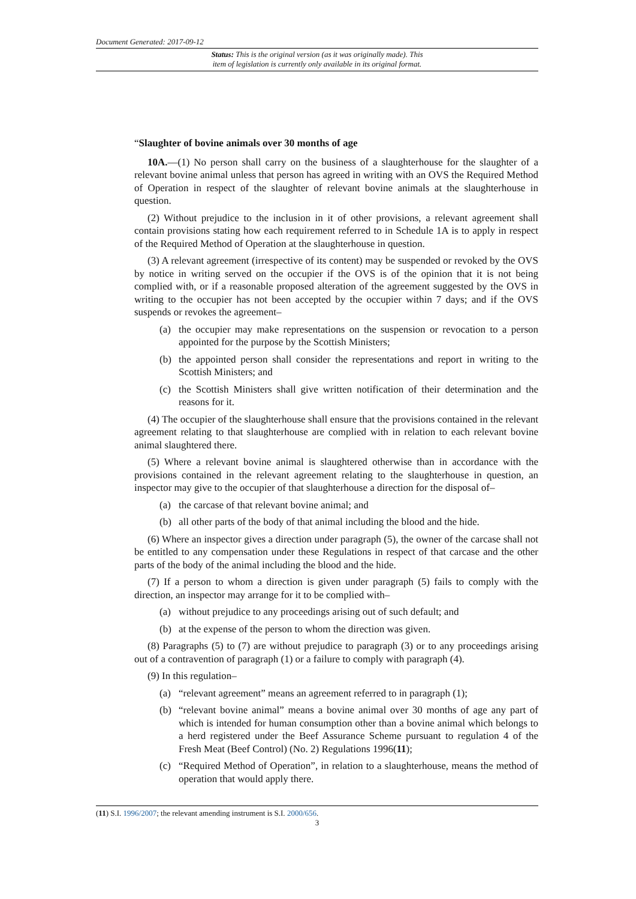Document Generated: 2017-09-12
Status: This is the original version (as it was originally made). This
item of legislation is currently only available in its original format.
“Slaughter of bovine animals over 30 months of age
10A.—(1) No person shall carry on the business of a slaughterhouse for the slaughter of a relevant bovine animal unless that person has agreed in writing with an OVS the Required Method of Operation in respect of the slaughter of relevant bovine animals at the slaughterhouse in question.
(2) Without prejudice to the inclusion in it of other provisions, a relevant agreement shall contain provisions stating how each requirement referred to in Schedule 1A is to apply in respect of the Required Method of Operation at the slaughterhouse in question.
(3) A relevant agreement (irrespective of its content) may be suspended or revoked by the OVS by notice in writing served on the occupier if the OVS is of the opinion that it is not being complied with, or if a reasonable proposed alteration of the agreement suggested by the OVS in writing to the occupier has not been accepted by the occupier within 7 days; and if the OVS suspends or revokes the agreement–
(a) the occupier may make representations on the suspension or revocation to a person appointed for the purpose by the Scottish Ministers;
(b) the appointed person shall consider the representations and report in writing to the Scottish Ministers; and
(c) the Scottish Ministers shall give written notification of their determination and the reasons for it.
(4) The occupier of the slaughterhouse shall ensure that the provisions contained in the relevant agreement relating to that slaughterhouse are complied with in relation to each relevant bovine animal slaughtered there.
(5) Where a relevant bovine animal is slaughtered otherwise than in accordance with the provisions contained in the relevant agreement relating to the slaughterhouse in question, an inspector may give to the occupier of that slaughterhouse a direction for the disposal of–
(a) the carcase of that relevant bovine animal; and
(b) all other parts of the body of that animal including the blood and the hide.
(6) Where an inspector gives a direction under paragraph (5), the owner of the carcase shall not be entitled to any compensation under these Regulations in respect of that carcase and the other parts of the body of the animal including the blood and the hide.
(7) If a person to whom a direction is given under paragraph (5) fails to comply with the direction, an inspector may arrange for it to be complied with–
(a) without prejudice to any proceedings arising out of such default; and
(b) at the expense of the person to whom the direction was given.
(8) Paragraphs (5) to (7) are without prejudice to paragraph (3) or to any proceedings arising out of a contravention of paragraph (1) or a failure to comply with paragraph (4).
(9) In this regulation–
(a) “relevant agreement” means an agreement referred to in paragraph (1);
(b) “relevant bovine animal” means a bovine animal over 30 months of age any part of which is intended for human consumption other than a bovine animal which belongs to a herd registered under the Beef Assurance Scheme pursuant to regulation 4 of the Fresh Meat (Beef Control) (No. 2) Regulations 1996(11);
(c) “Required Method of Operation”, in relation to a slaughterhouse, means the method of operation that would apply there.
(11) S.I. 1996/2007; the relevant amending instrument is S.I. 2000/656.
3